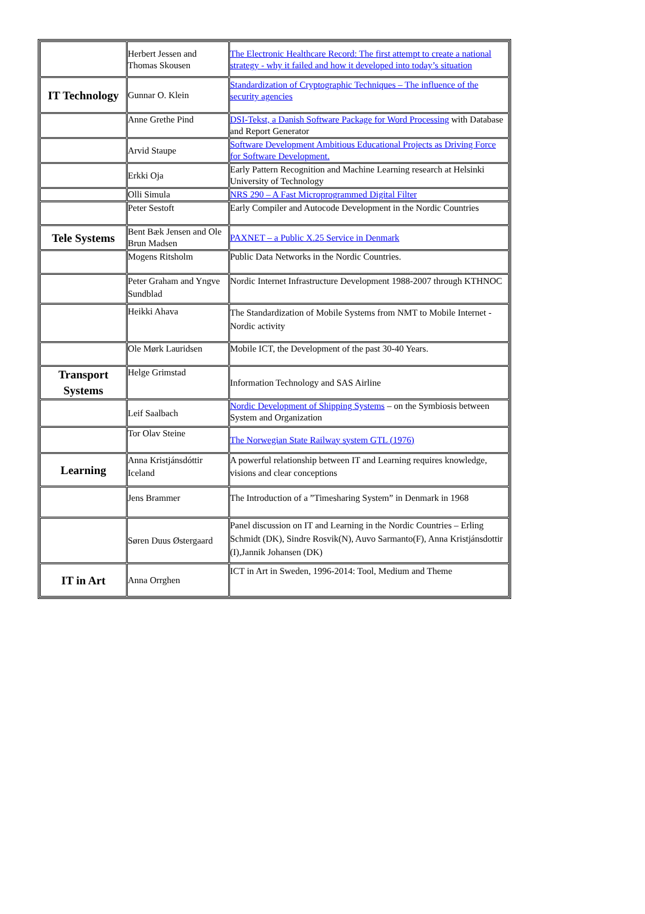| | Herbert Jessen and Thomas Skousen | The Electronic Healthcare Record: The first attempt to create a national strategy - why it failed and how it developed into today’s situation |
| IT Technology | Gunnar O. Klein | Standardization of Cryptographic Techniques – The influence of the security agencies |
| | Anne Grethe Pind | DSI-Tekst, a Danish Software Package for Word Processing with Database and Report Generator |
| | Arvid Staupe | Software Development Ambitious Educational Projects as Driving Force for Software Development. |
| | Erkki Oja | Early Pattern Recognition and Machine Learning research at Helsinki University of Technology |
| | Olli Simula | NRS 290 – A Fast Microprogrammed Digital Filter |
| | Peter Sestoft | Early Compiler and Autocode Development in the Nordic Countries |
| Tele Systems | Bent Bæk Jensen and Ole Brun Madsen | PAXNET – a Public X.25 Service in Denmark |
| | Mogens Ritsholm | Public Data Networks in the Nordic Countries. |
| | Peter Graham and Yngve Sundblad | Nordic Internet Infrastructure Development 1988-2007 through KTHNOC |
| | Heikki Ahava | The Standardization of Mobile Systems from NMT to Mobile Internet - Nordic activity |
| | Ole Mørk Lauridsen | Mobile ICT, the Development of the past 30-40 Years. |
| Transport Systems | Helge Grimstad | Information Technology and SAS Airline |
| | Leif Saalbach | Nordic Development of Shipping Systems – on the Symbiosis between System and Organization |
| | Tor Olav Steine | The Norwegian State Railway system GTL (1976) |
| Learning | Anna Kristjánsdóttir Iceland | A powerful relationship between IT and Learning requires knowledge, visions and clear conceptions |
| | Jens Brammer | The Introduction of a ”Timesharing System” in Denmark in 1968 |
| | Søren Duus Østergaard | Panel discussion on IT and Learning in the Nordic Countries – Erling Schmidt (DK), Sindre Rosvik(N), Auvo Sarmanto(F), Anna Kristjánsdottir (I),Jannik Johansen (DK) |
| IT in Art | Anna Orrghen | ICT in Art in Sweden, 1996-2014: Tool, Medium and Theme |